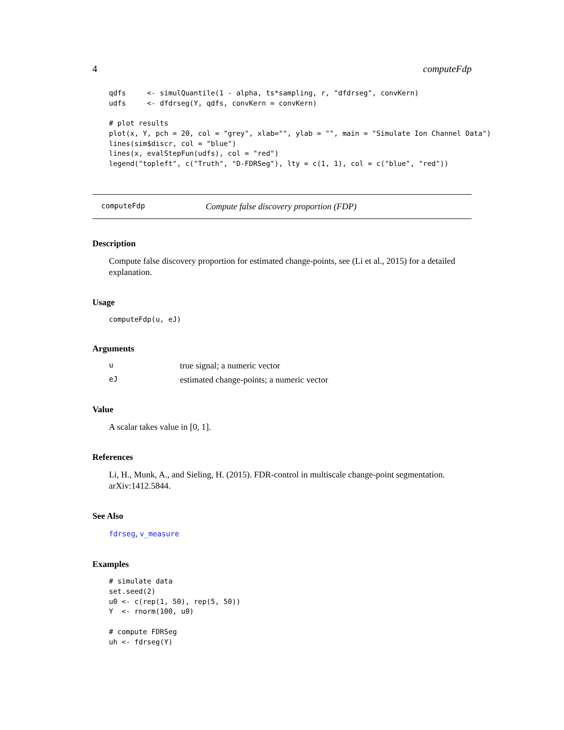4 computeFdp
qdfs     <- simulQuantile(1 - alpha, ts*sampling, r, "dfdrseg", convKern)
udfs     <- dfdrseg(Y, qdfs, convKern = convKern)

# plot results
plot(x, Y, pch = 20, col = "grey", xlab="", ylab = "", main = "Simulate Ion Channel Data")
lines(sim$discr, col = "blue")
lines(x, evalStepFun(udfs), col = "red")
legend("topleft", c("Truth", "D-FDRSeg"), lty = c(1, 1), col = c("blue", "red"))
computeFdp Compute false discovery proportion (FDP)
Description
Compute false discovery proportion for estimated change-points, see (Li et al., 2015) for a detailed explanation.
Usage
computeFdp(u, eJ)
Arguments
utrue signal; a numeric vector
eJ estimated change-points; a numeric vector
Value
A scalar takes value in [0, 1].
References
Li, H., Munk, A., and Sieling, H. (2015). FDR-control in multiscale change-point segmentation. arXiv:1412.5844.
See Also
fdrseg, v_measure
Examples
# simulate data
set.seed(2)
u0 <- c(rep(1, 50), rep(5, 50))
Y  <- rnorm(100, u0)

# compute FDRSeg
uh <- fdrseg(Y)